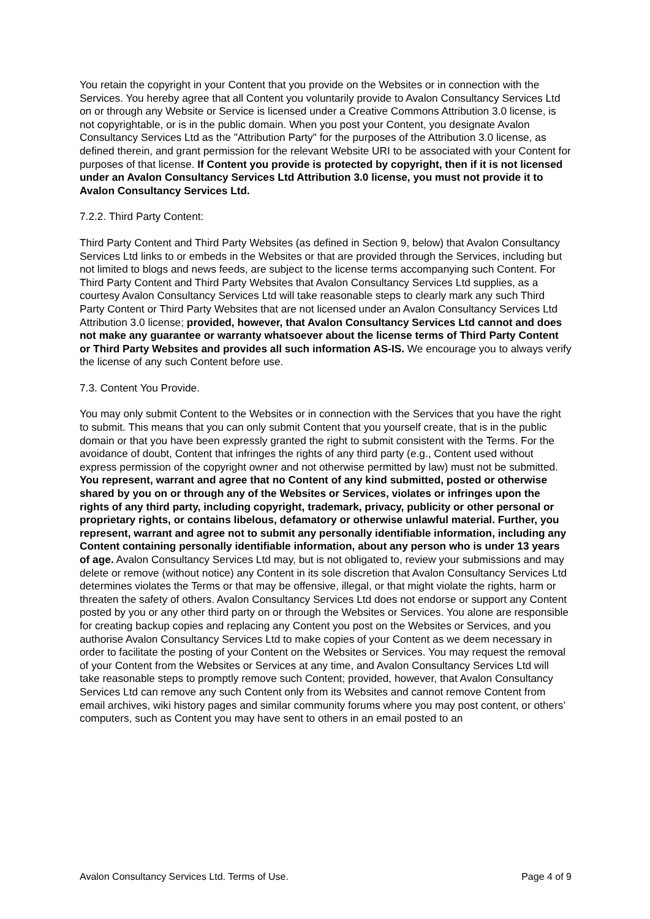You retain the copyright in your Content that you provide on the Websites or in connection with the Services. You hereby agree that all Content you voluntarily provide to Avalon Consultancy Services Ltd on or through any Website or Service is licensed under a Creative Commons Attribution 3.0 license, is not copyrightable, or is in the public domain. When you post your Content, you designate Avalon Consultancy Services Ltd as the "Attribution Party" for the purposes of the Attribution 3.0 license, as defined therein, and grant permission for the relevant Website URI to be associated with your Content for purposes of that license. If Content you provide is protected by copyright, then if it is not licensed under an Avalon Consultancy Services Ltd Attribution 3.0 license, you must not provide it to Avalon Consultancy Services Ltd.
7.2.2. Third Party Content:
Third Party Content and Third Party Websites (as defined in Section 9, below) that Avalon Consultancy Services Ltd links to or embeds in the Websites or that are provided through the Services, including but not limited to blogs and news feeds, are subject to the license terms accompanying such Content. For Third Party Content and Third Party Websites that Avalon Consultancy Services Ltd supplies, as a courtesy Avalon Consultancy Services Ltd will take reasonable steps to clearly mark any such Third Party Content or Third Party Websites that are not licensed under an Avalon Consultancy Services Ltd Attribution 3.0 license; provided, however, that Avalon Consultancy Services Ltd cannot and does not make any guarantee or warranty whatsoever about the license terms of Third Party Content or Third Party Websites and provides all such information AS-IS. We encourage you to always verify the license of any such Content before use.
7.3. Content You Provide.
You may only submit Content to the Websites or in connection with the Services that you have the right to submit. This means that you can only submit Content that you yourself create, that is in the public domain or that you have been expressly granted the right to submit consistent with the Terms. For the avoidance of doubt, Content that infringes the rights of any third party (e.g., Content used without express permission of the copyright owner and not otherwise permitted by law) must not be submitted. You represent, warrant and agree that no Content of any kind submitted, posted or otherwise shared by you on or through any of the Websites or Services, violates or infringes upon the rights of any third party, including copyright, trademark, privacy, publicity or other personal or proprietary rights, or contains libelous, defamatory or otherwise unlawful material. Further, you represent, warrant and agree not to submit any personally identifiable information, including any Content containing personally identifiable information, about any person who is under 13 years of age. Avalon Consultancy Services Ltd may, but is not obligated to, review your submissions and may delete or remove (without notice) any Content in its sole discretion that Avalon Consultancy Services Ltd determines violates the Terms or that may be offensive, illegal, or that might violate the rights, harm or threaten the safety of others. Avalon Consultancy Services Ltd does not endorse or support any Content posted by you or any other third party on or through the Websites or Services. You alone are responsible for creating backup copies and replacing any Content you post on the Websites or Services, and you authorise Avalon Consultancy Services Ltd to make copies of your Content as we deem necessary in order to facilitate the posting of your Content on the Websites or Services. You may request the removal of your Content from the Websites or Services at any time, and Avalon Consultancy Services Ltd will take reasonable steps to promptly remove such Content; provided, however, that Avalon Consultancy Services Ltd can remove any such Content only from its Websites and cannot remove Content from email archives, wiki history pages and similar community forums where you may post content, or others’ computers, such as Content you may have sent to others in an email posted to an
Avalon Consultancy Services Ltd. Terms of Use. Page 4 of 9